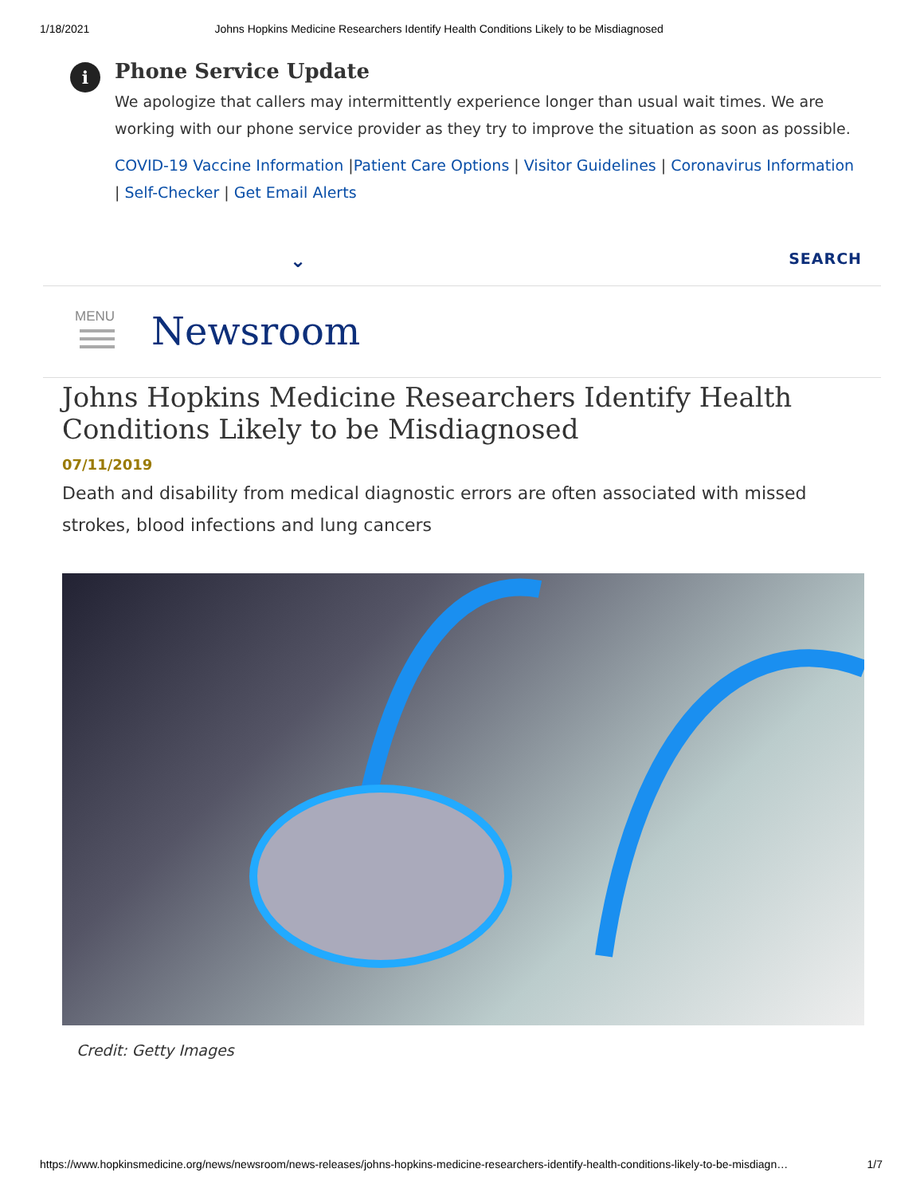1/18/2021 Johns Hopkins Medicine Researchers Identify Health Conditions Likely to be Misdiagnosed
i
Phone Service Update
We apologize that callers may intermittently experience longer than usual wait times. We are working with our phone service provider as they try to improve the situation as soon as possible.
COVID-19 Vaccine Information |Patient Care Options | Visitor Guidelines | Coronavirus Information | Self-Checker | Get Email Alerts
⌄ SEARCH
MENU
Newsroom
Johns Hopkins Medicine Researchers Identify Health Conditions Likely to be Misdiagnosed
07/11/2019
Death and disability from medical diagnostic errors are often associated with missed strokes, blood infections and lung cancers
Credit: Getty Images
https://www.hopkinsmedicine.org/news/newsroom/news-releases/johns-hopkins-medicine-researchers-identify-health-conditions-likely-to-be-misdiagn… 1/7